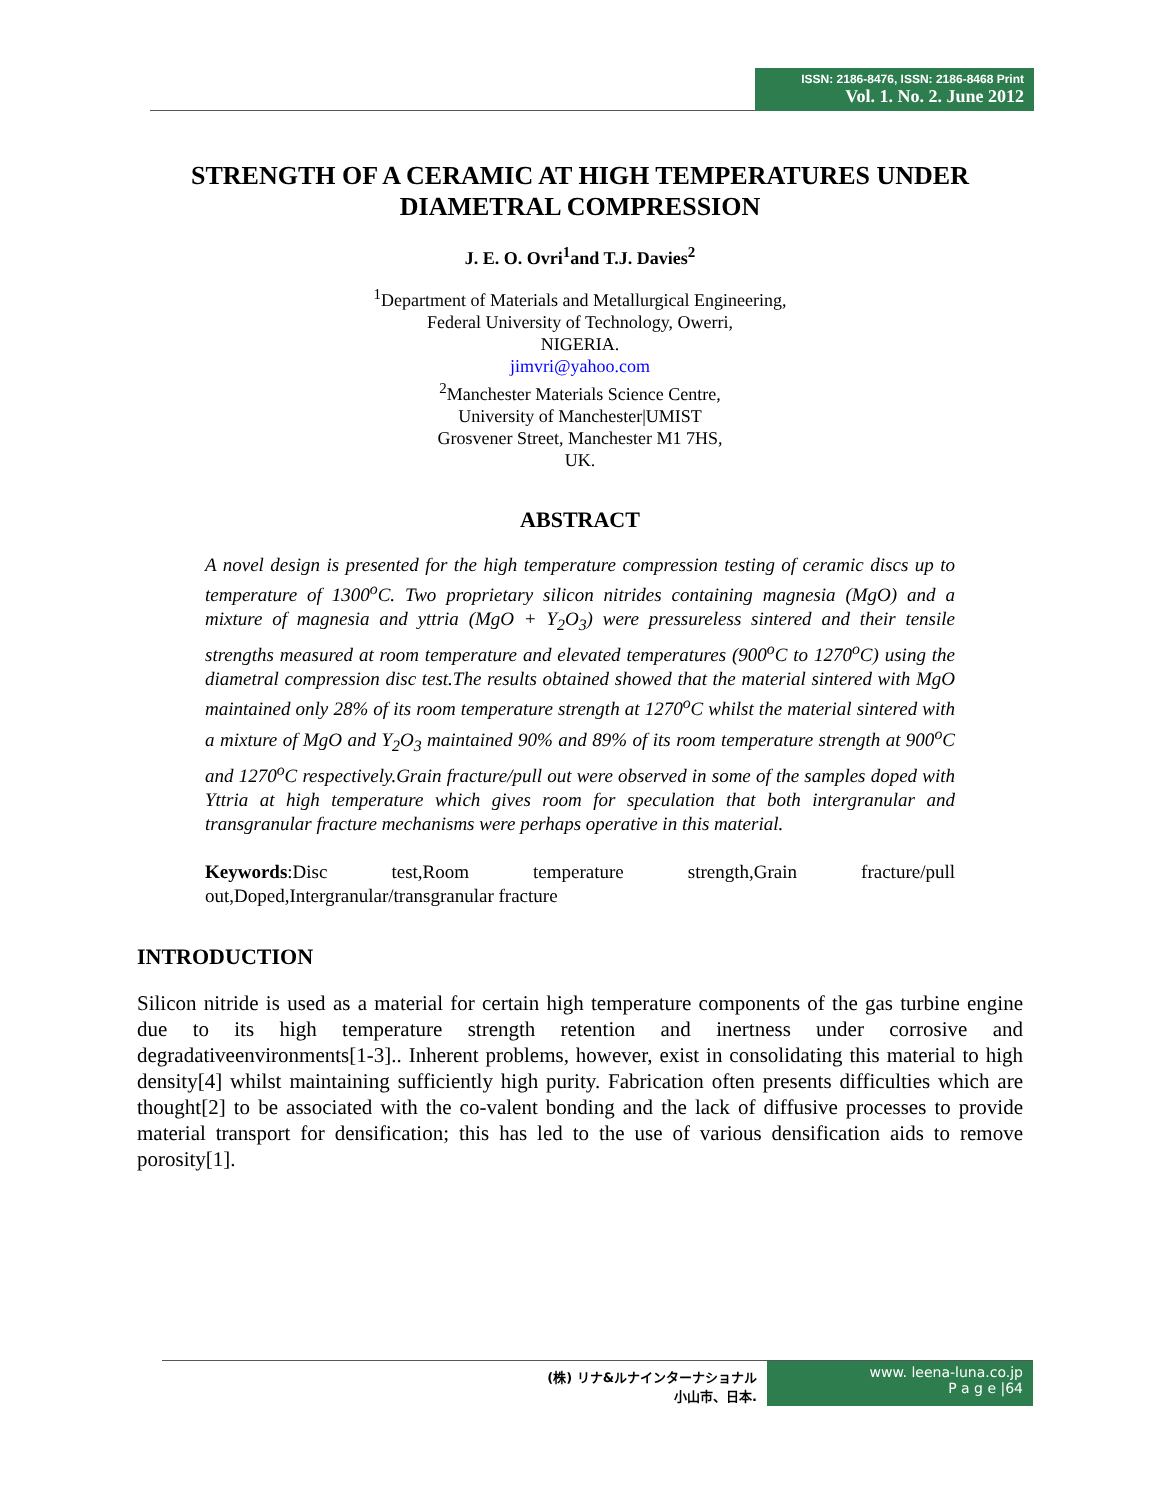ISSN: 2186-8476, ISSN: 2186-8468 Print
Vol. 1. No. 2. June 2012
STRENGTH OF A CERAMIC AT HIGH TEMPERATURES UNDER DIAMETRAL COMPRESSION
J. E. O. Ovri<sup>1</sup>and T.J. Davies<sup>2</sup>
<sup>1</sup> Department of Materials and Metallurgical Engineering,
Federal University of Technology, Owerri,
NIGERIA.
jimvri@yahoo.com
<sup>2</sup> Manchester Materials Science Centre,
University of Manchester|UMIST
Grosvener Street, Manchester M1 7HS,
UK.
ABSTRACT
A novel design is presented for the high temperature compression testing of ceramic discs up to temperature of 1300<sup>o</sup>C. Two proprietary silicon nitrides containing magnesia (MgO) and a mixture of magnesia and yttria (MgO + Y<sub>2</sub>O<sub>3</sub>) were pressureless sintered and their tensile strengths measured at room temperature and elevated temperatures (900<sup>o</sup>C to 1270<sup>o</sup>C) using the diametral compression disc test.The results obtained showed that the material sintered with MgO maintained only 28% of its room temperature strength at 1270<sup>o</sup>C whilst the material sintered with a mixture of MgO and Y<sub>2</sub>O<sub>3</sub> maintained 90% and 89% of its room temperature strength at 900<sup>o</sup>C and 1270<sup>o</sup>C respectively.Grain fracture/pull out were observed in some of the samples doped with Yttria at high temperature which gives room for speculation that both intergranular and transgranular fracture mechanisms were perhaps operative in this material.
Keywords:Disc test,Room temperature strength,Grain fracture/pull out,Doped,Intergranular/transgranular fracture
INTRODUCTION
Silicon nitride is used as a material for certain high temperature components of the gas turbine engine due to its high temperature strength retention and inertness under corrosive and degradativeenvironments[1-3].. Inherent problems, however, exist in consolidating this material to high density[4] whilst maintaining sufficiently high purity. Fabrication often presents difficulties which are thought[2] to be associated with the co-valent bonding and the lack of diffusive processes to provide material transport for densification; this has led to the use of various densification aids to remove porosity[1].
(株) リナ&ルナインターナショナル
小山市、日本.
www. leena-luna.co.jp
P a g e |64